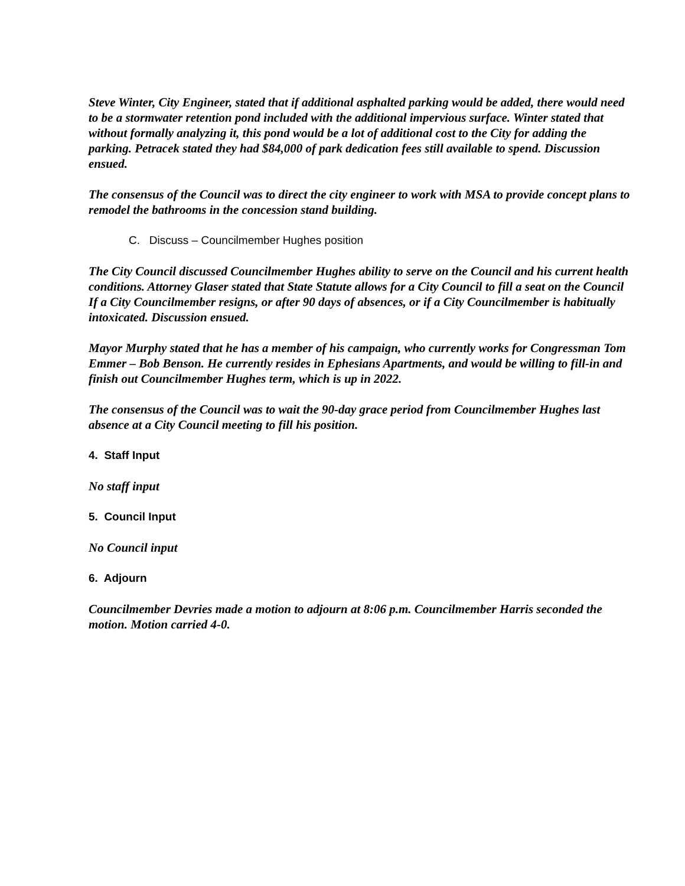Steve Winter, City Engineer, stated that if additional asphalted parking would be added, there would need to be a stormwater retention pond included with the additional impervious surface. Winter stated that without formally analyzing it, this pond would be a lot of additional cost to the City for adding the parking. Petracek stated they had $84,000 of park dedication fees still available to spend. Discussion ensued.
The consensus of the Council was to direct the city engineer to work with MSA to provide concept plans to remodel the bathrooms in the concession stand building.
C. Discuss – Councilmember Hughes position
The City Council discussed Councilmember Hughes ability to serve on the Council and his current health conditions. Attorney Glaser stated that State Statute allows for a City Council to fill a seat on the Council If a City Councilmember resigns, or after 90 days of absences, or if a City Councilmember is habitually intoxicated. Discussion ensued.
Mayor Murphy stated that he has a member of his campaign, who currently works for Congressman Tom Emmer – Bob Benson. He currently resides in Ephesians Apartments, and would be willing to fill-in and finish out Councilmember Hughes term, which is up in 2022.
The consensus of the Council was to wait the 90-day grace period from Councilmember Hughes last absence at a City Council meeting to fill his position.
4. Staff Input
No staff input
5. Council Input
No Council input
6. Adjourn
Councilmember Devries made a motion to adjourn at 8:06 p.m. Councilmember Harris seconded the motion. Motion carried 4-0.